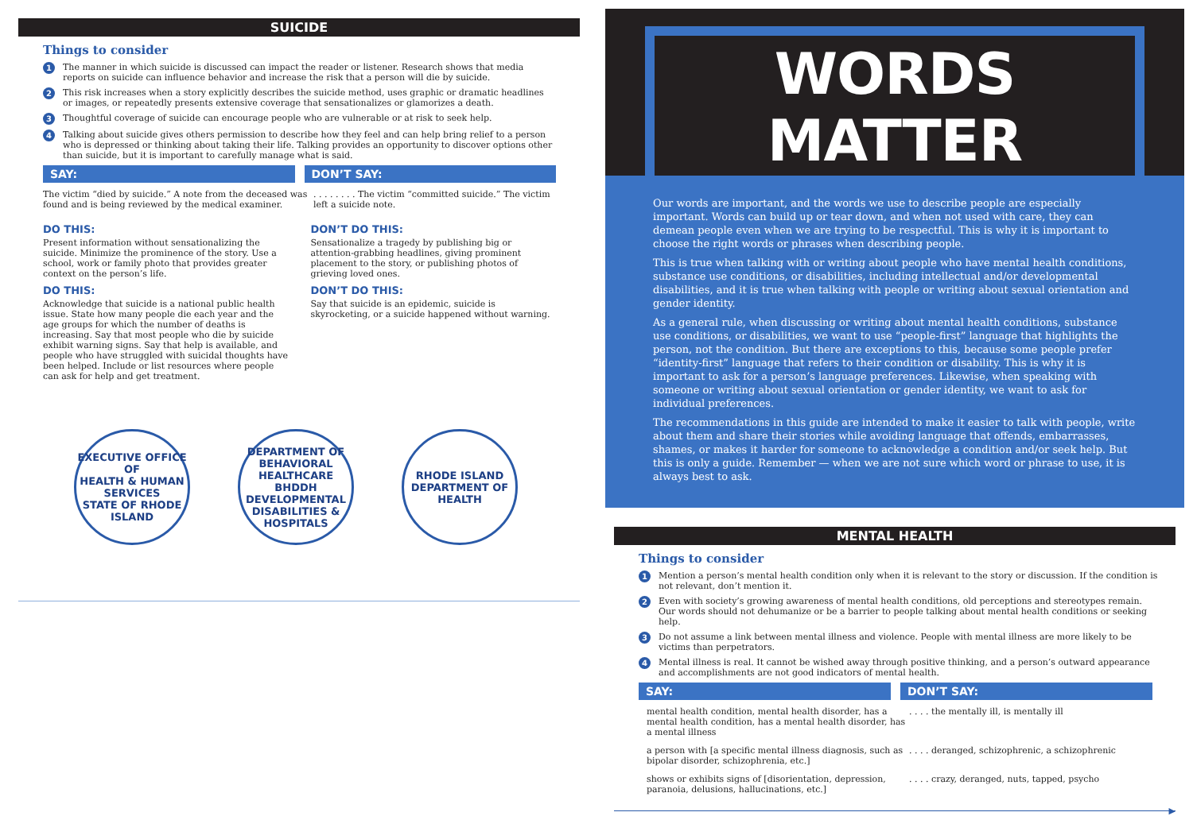SUICIDE
Things to consider
1 The manner in which suicide is discussed can impact the reader or listener. Research shows that media reports on suicide can influence behavior and increase the risk that a person will die by suicide.
2 This risk increases when a story explicitly describes the suicide method, uses graphic or dramatic headlines or images, or repeatedly presents extensive coverage that sensationalizes or glamorizes a death.
3 Thoughtful coverage of suicide can encourage people who are vulnerable or at risk to seek help.
4 Talking about suicide gives others permission to describe how they feel and can help bring relief to a person who is depressed or thinking about taking their life. Talking provides an opportunity to discover options other than suicide, but it is important to carefully manage what is said.
SAY: DON’T SAY:
| The victim “died by suicide.” A note from the deceased was found and is being reviewed by the medical examiner. | . . . . . . . . The victim “committed suicide.” The victim left a suicide note. |
DO THIS:
Present information without sensationalizing the suicide. Minimize the prominence of the story. Use a school, work or family photo that provides greater context on the person’s life.
DON’T DO THIS:
Sensationalize a tragedy by publishing big or attention-grabbing headlines, giving prominent placement to the story, or publishing photos of grieving loved ones.
DO THIS:
Acknowledge that suicide is a national public health issue. State how many people die each year and the age groups for which the number of deaths is increasing. Say that most people who die by suicide exhibit warning signs. Say that help is available, and people who have struggled with suicidal thoughts have been helped. Include or list resources where people can ask for help and get treatment.
DON’T DO THIS:
Say that suicide is an epidemic, suicide is skyrocketing, or a suicide happened without warning.
EXECUTIVE OFFICE OF
HEALTH & HUMAN SERVICES
STATE OF RHODE ISLAND
DEPARTMENT OF BEHAVIORAL HEALTHCARE
BHDDH
DEVELOPMENTAL DISABILITIES & HOSPITALS
RHODE ISLAND
DEPARTMENT OF HEALTH
WORDS MATTER
Our words are important, and the words we use to describe people are especially important. Words can build up or tear down, and when not used with care, they can demean people even when we are trying to be respectful. This is why it is important to choose the right words or phrases when describing people.
This is true when talking with or writing about people who have mental health conditions, substance use conditions, or disabilities, including intellectual and/or developmental disabilities, and it is true when talking with people or writing about sexual orientation and gender identity.
As a general rule, when discussing or writing about mental health conditions, substance use conditions, or disabilities, we want to use “people-first” language that highlights the person, not the condition. But there are exceptions to this, because some people prefer “identity-first” language that refers to their condition or disability. This is why it is important to ask for a person’s language preferences. Likewise, when speaking with someone or writing about sexual orientation or gender identity, we want to ask for individual preferences.
The recommendations in this guide are intended to make it easier to talk with people, write about them and share their stories while avoiding language that offends, embarrasses, shames, or makes it harder for someone to acknowledge a condition and/or seek help. But this is only a guide. Remember — when we are not sure which word or phrase to use, it is always best to ask.
MENTAL HEALTH
Things to consider
1 Mention a person’s mental health condition only when it is relevant to the story or discussion. If the condition is not relevant, don’t mention it.
2 Even with society’s growing awareness of mental health conditions, old perceptions and stereotypes remain. Our words should not dehumanize or be a barrier to people talking about mental health conditions or seeking help.
3 Do not assume a link between mental illness and violence. People with mental illness are more likely to be victims than perpetrators.
4 Mental illness is real. It cannot be wished away through positive thinking, and a person’s outward appearance and accomplishments are not good indicators of mental health.
SAY: DON’T SAY:
| mental health condition, mental health disorder, has a mental health condition, has a mental health disorder, has a mental illness | . . . . the mentally ill, is mentally ill |
| a person with [a specific mental illness diagnosis, such as bipolar disorder, schizophrenia, etc.] | . . . . deranged, schizophrenic, a schizophrenic |
| shows or exhibits signs of [disorientation, depression, paranoia, delusions, hallucinations, etc.] | . . . . crazy, deranged, nuts, tapped, psycho |
▶